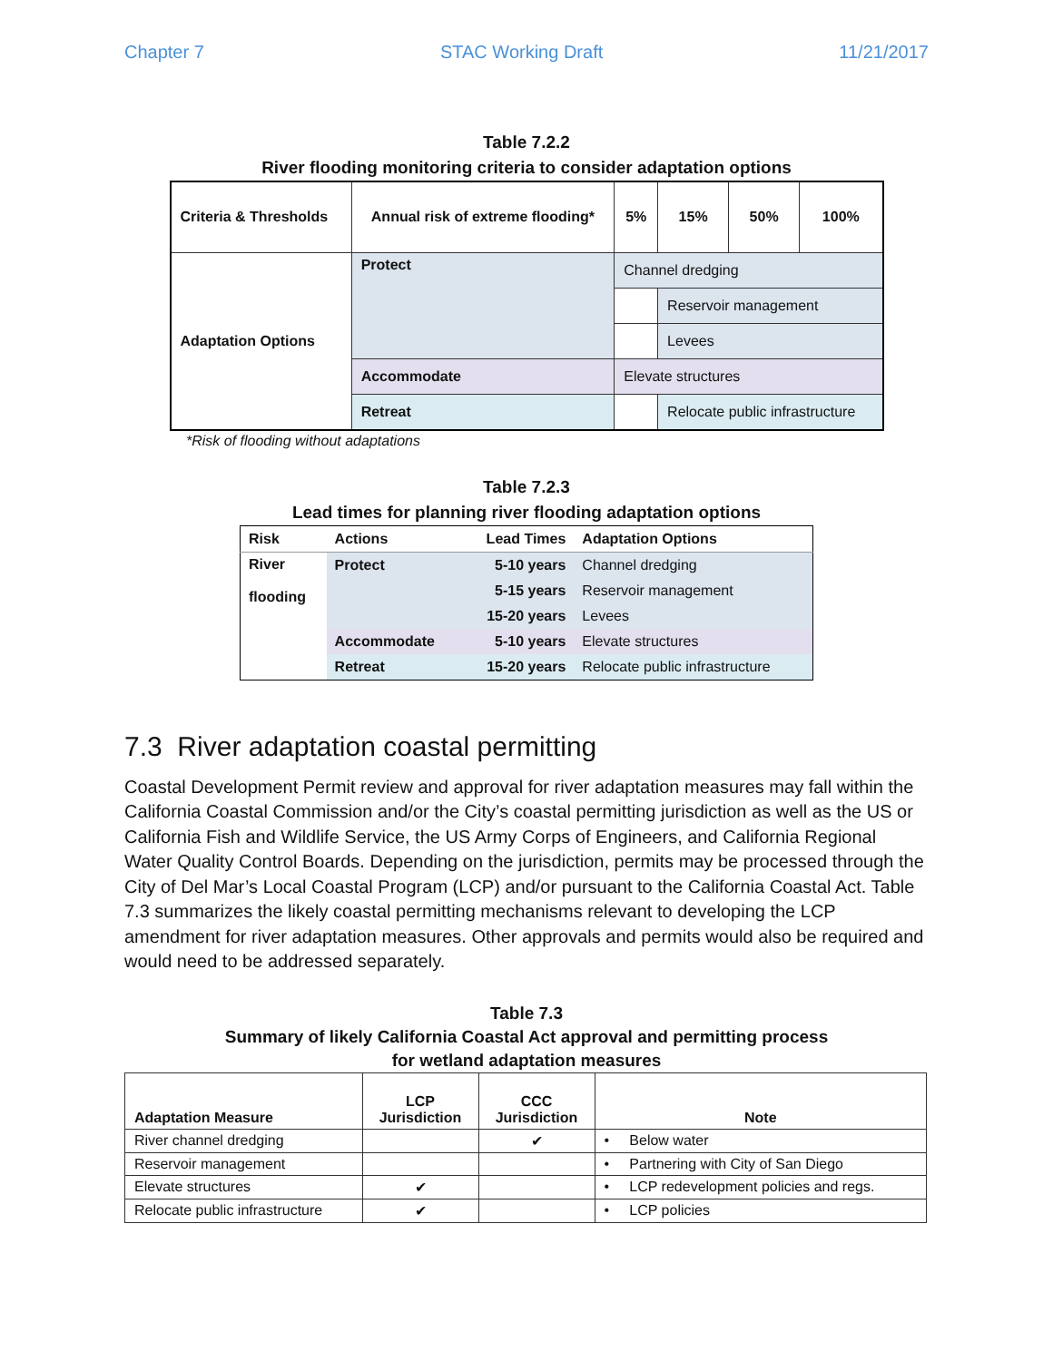Chapter 7 STAC Working Draft 11/21/2017
Table 7.2.2
River flooding monitoring criteria to consider adaptation options
| Criteria & Thresholds | Annual risk of extreme flooding* | 5% | 15% | 50% | 100% |
| Adaptation Options | Protect | Channel dredging | | | |
| | | | Reservoir management | | |
| | | | Levees | | |
| | Accommodate | Elevate structures | | | |
| | Retreat | | Relocate public infrastructure | | |
*Risk of flooding without adaptations
Table 7.2.3
Lead times for planning river flooding adaptation options
| Risk | Actions | Lead Times | Adaptation Options |
| River flooding | Protect | 5-10 years | Channel dredging |
| | | 5-15 years | Reservoir management |
| | | 15-20 years | Levees |
| | Accommodate | 5-10 years | Elevate structures |
| | Retreat | 15-20 years | Relocate public infrastructure |
7.3 River adaptation coastal permitting
Coastal Development Permit review and approval for river adaptation measures may fall within the California Coastal Commission and/or the City’s coastal permitting jurisdiction as well as the US or California Fish and Wildlife Service, the US Army Corps of Engineers, and California Regional Water Quality Control Boards. Depending on the jurisdiction, permits may be processed through the City of Del Mar’s Local Coastal Program (LCP) and/or pursuant to the California Coastal Act. Table 7.3 summarizes the likely coastal permitting mechanisms relevant to developing the LCP amendment for river adaptation measures. Other approvals and permits would also be required and would need to be addressed separately.
Table 7.3
Summary of likely California Coastal Act approval and permitting process
for wetland adaptation measures
| Adaptation Measure | LCP Jurisdiction | CCC Jurisdiction | Note |
| --- | --- | --- | --- |
| River channel dredging | | ✔ | • Below water |
| Reservoir management | | | • Partnering with City of San Diego |
| Elevate structures | ✔ | | • LCP redevelopment policies and regs. |
| Relocate public infrastructure | ✔ | | • LCP policies |